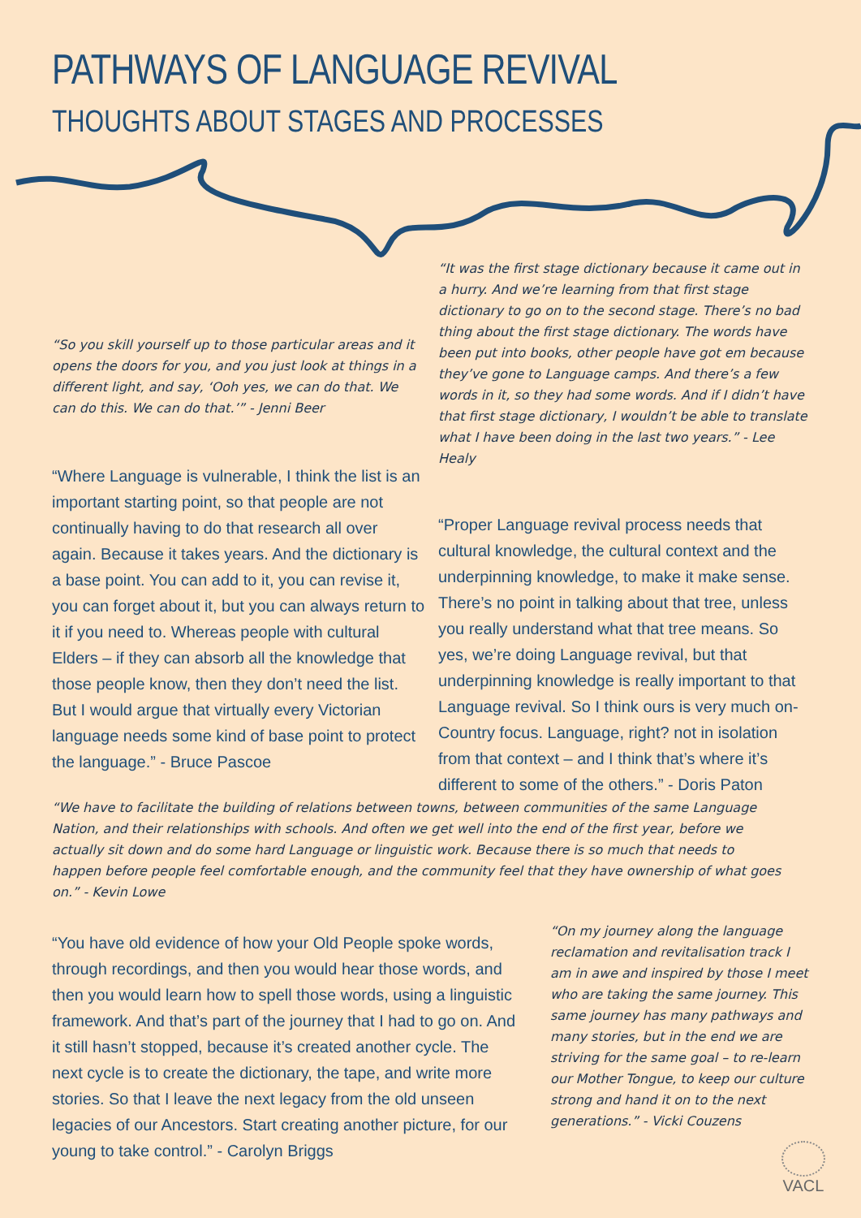PATHWAYS OF LANGUAGE REVIVAL
THOUGHTS ABOUT STAGES AND PROCESSES
“So you skill yourself up to those particular areas and it opens the doors for you, and you just look at things in a different light, and say, ‘Ooh yes, we can do that. We can do this. We can do that.’” - Jenni Beer
“Where Language is vulnerable, I think the list is an important starting point, so that people are not continually having to do that research all over again. Because it takes years. And the dictionary is a base point. You can add to it, you can revise it, you can forget about it, but you can always return to it if you need to. Whereas people with cultural Elders – if they can absorb all the knowledge that those people know, then they don’t need the list. But I would argue that virtually every Victorian language needs some kind of base point to protect the language.” - Bruce Pascoe
“It was the first stage dictionary because it came out in a hurry. And we’re learning from that first stage dictionary to go on to the second stage. There’s no bad thing about the first stage dictionary. The words have been put into books, other people have got em because they’ve gone to Language camps. And there’s a few words in it, so they had some words. And if I didn’t have that first stage dictionary, I wouldn’t be able to translate what I have been doing in the last two years.” - Lee Healy
“Proper Language revival process needs that cultural knowledge, the cultural context and the underpinning knowledge, to make it make sense. There’s no point in talking about that tree, unless you really understand what that tree means. So yes, we’re doing Language revival, but that underpinning knowledge is really important to that Language revival. So I think ours is very much on-Country focus. Language, right? not in isolation from that context – and I think that’s where it’s different to some of the others.” - Doris Paton
“We have to facilitate the building of relations between towns, between communities of the same Language Nation, and their relationships with schools. And often we get well into the end of the first year, before we actually sit down and do some hard Language or linguistic work. Because there is so much that needs to happen before people feel comfortable enough, and the community feel that they have ownership of what goes on.” - Kevin Lowe
“You have old evidence of how your Old People spoke words, through recordings, and then you would hear those words, and then you would learn how to spell those words, using a linguistic framework. And that’s part of the journey that I had to go on. And it still hasn’t stopped, because it’s created another cycle. The next cycle is to create the dictionary, the tape, and write more stories. So that I leave the next legacy from the old unseen legacies of our Ancestors. Start creating another picture, for our young to take control.” - Carolyn Briggs
“On my journey along the language reclamation and revitalisation track I am in awe and inspired by those I meet who are taking the same journey. This same journey has many pathways and many stories, but in the end we are striving for the same goal – to re-learn our Mother Tongue, to keep our culture strong and hand it on to the next generations.” - Vicki Couzens
VACL